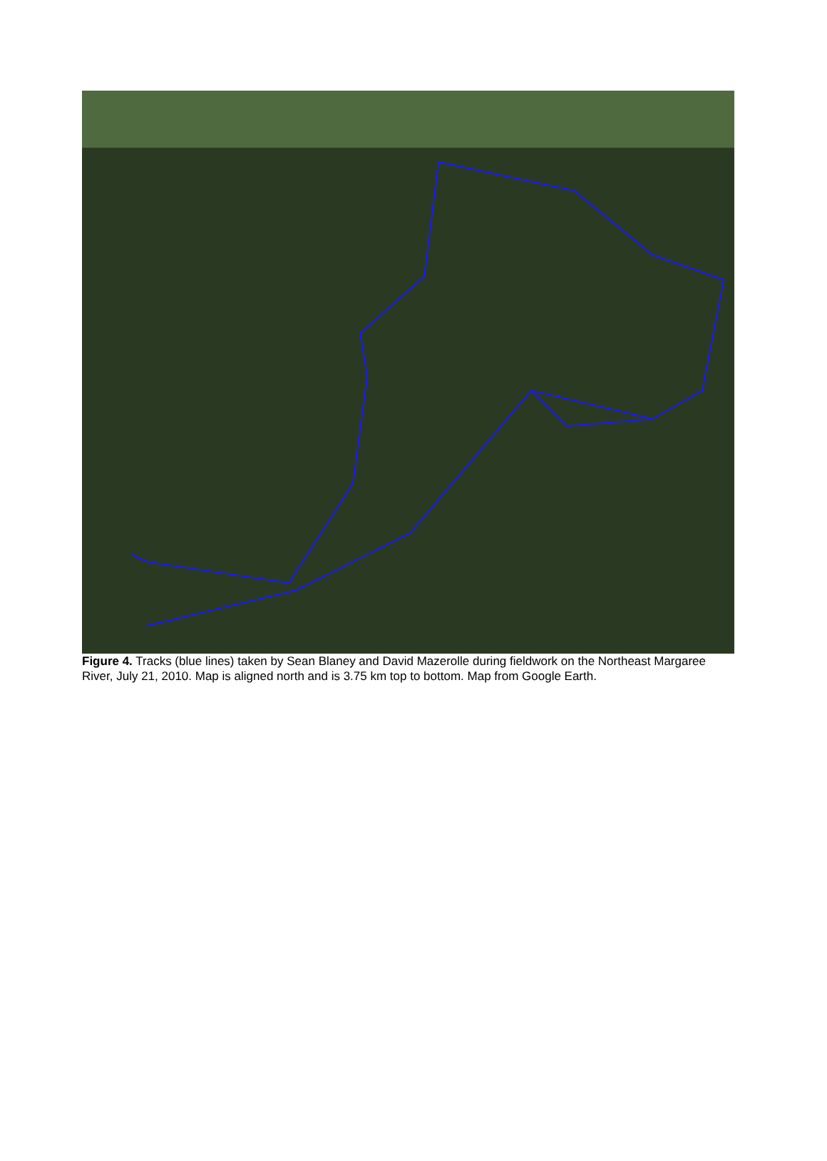Figure 4. Tracks (blue lines) taken by Sean Blaney and David Mazerolle during fieldwork on the Northeast Margaree River, July 21, 2010. Map is aligned north and is 3.75 km top to bottom. Map from Google Earth.